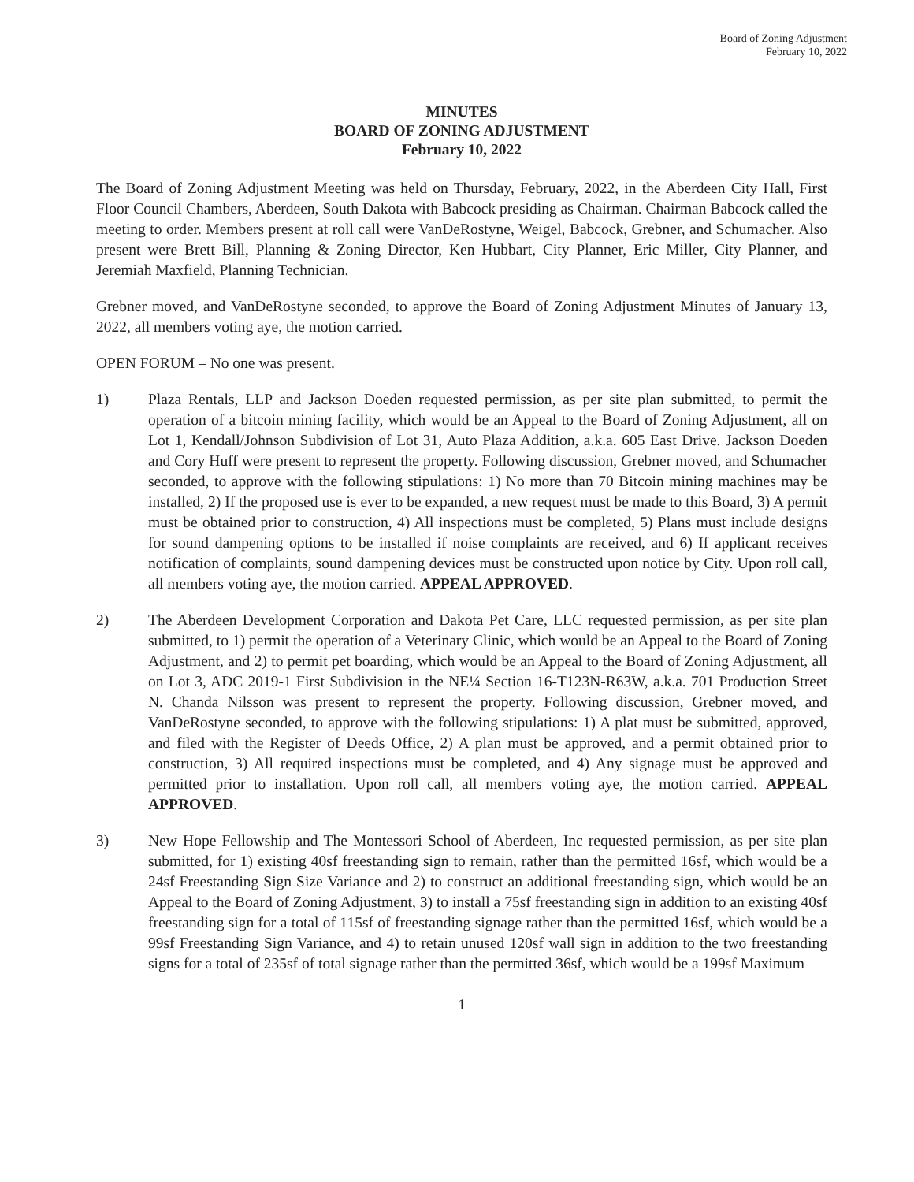Board of Zoning Adjustment
February 10, 2022
MINUTES
BOARD OF ZONING ADJUSTMENT
February 10, 2022
The Board of Zoning Adjustment Meeting was held on Thursday, February, 2022, in the Aberdeen City Hall, First Floor Council Chambers, Aberdeen, South Dakota with Babcock presiding as Chairman. Chairman Babcock called the meeting to order. Members present at roll call were VanDeRostyne, Weigel, Babcock, Grebner, and Schumacher. Also present were Brett Bill, Planning & Zoning Director, Ken Hubbart, City Planner, Eric Miller, City Planner, and Jeremiah Maxfield, Planning Technician.
Grebner moved, and VanDeRostyne seconded, to approve the Board of Zoning Adjustment Minutes of January 13, 2022, all members voting aye, the motion carried.
OPEN FORUM – No one was present.
1) Plaza Rentals, LLP and Jackson Doeden requested permission, as per site plan submitted, to permit the operation of a bitcoin mining facility, which would be an Appeal to the Board of Zoning Adjustment, all on Lot 1, Kendall/Johnson Subdivision of Lot 31, Auto Plaza Addition, a.k.a. 605 East Drive. Jackson Doeden and Cory Huff were present to represent the property. Following discussion, Grebner moved, and Schumacher seconded, to approve with the following stipulations: 1) No more than 70 Bitcoin mining machines may be installed, 2) If the proposed use is ever to be expanded, a new request must be made to this Board, 3) A permit must be obtained prior to construction, 4) All inspections must be completed, 5) Plans must include designs for sound dampening options to be installed if noise complaints are received, and 6) If applicant receives notification of complaints, sound dampening devices must be constructed upon notice by City. Upon roll call, all members voting aye, the motion carried. APPEAL APPROVED.
2) The Aberdeen Development Corporation and Dakota Pet Care, LLC requested permission, as per site plan submitted, to 1) permit the operation of a Veterinary Clinic, which would be an Appeal to the Board of Zoning Adjustment, and 2) to permit pet boarding, which would be an Appeal to the Board of Zoning Adjustment, all on Lot 3, ADC 2019-1 First Subdivision in the NE¼ Section 16-T123N-R63W, a.k.a. 701 Production Street N. Chanda Nilsson was present to represent the property. Following discussion, Grebner moved, and VanDeRostyne seconded, to approve with the following stipulations: 1) A plat must be submitted, approved, and filed with the Register of Deeds Office, 2) A plan must be approved, and a permit obtained prior to construction, 3) All required inspections must be completed, and 4) Any signage must be approved and permitted prior to installation. Upon roll call, all members voting aye, the motion carried. APPEAL APPROVED.
3) New Hope Fellowship and The Montessori School of Aberdeen, Inc requested permission, as per site plan submitted, for 1) existing 40sf freestanding sign to remain, rather than the permitted 16sf, which would be a 24sf Freestanding Sign Size Variance and 2) to construct an additional freestanding sign, which would be an Appeal to the Board of Zoning Adjustment, 3) to install a 75sf freestanding sign in addition to an existing 40sf freestanding sign for a total of 115sf of freestanding signage rather than the permitted 16sf, which would be a 99sf Freestanding Sign Variance, and 4) to retain unused 120sf wall sign in addition to the two freestanding signs for a total of 235sf of total signage rather than the permitted 36sf, which would be a 199sf Maximum
1